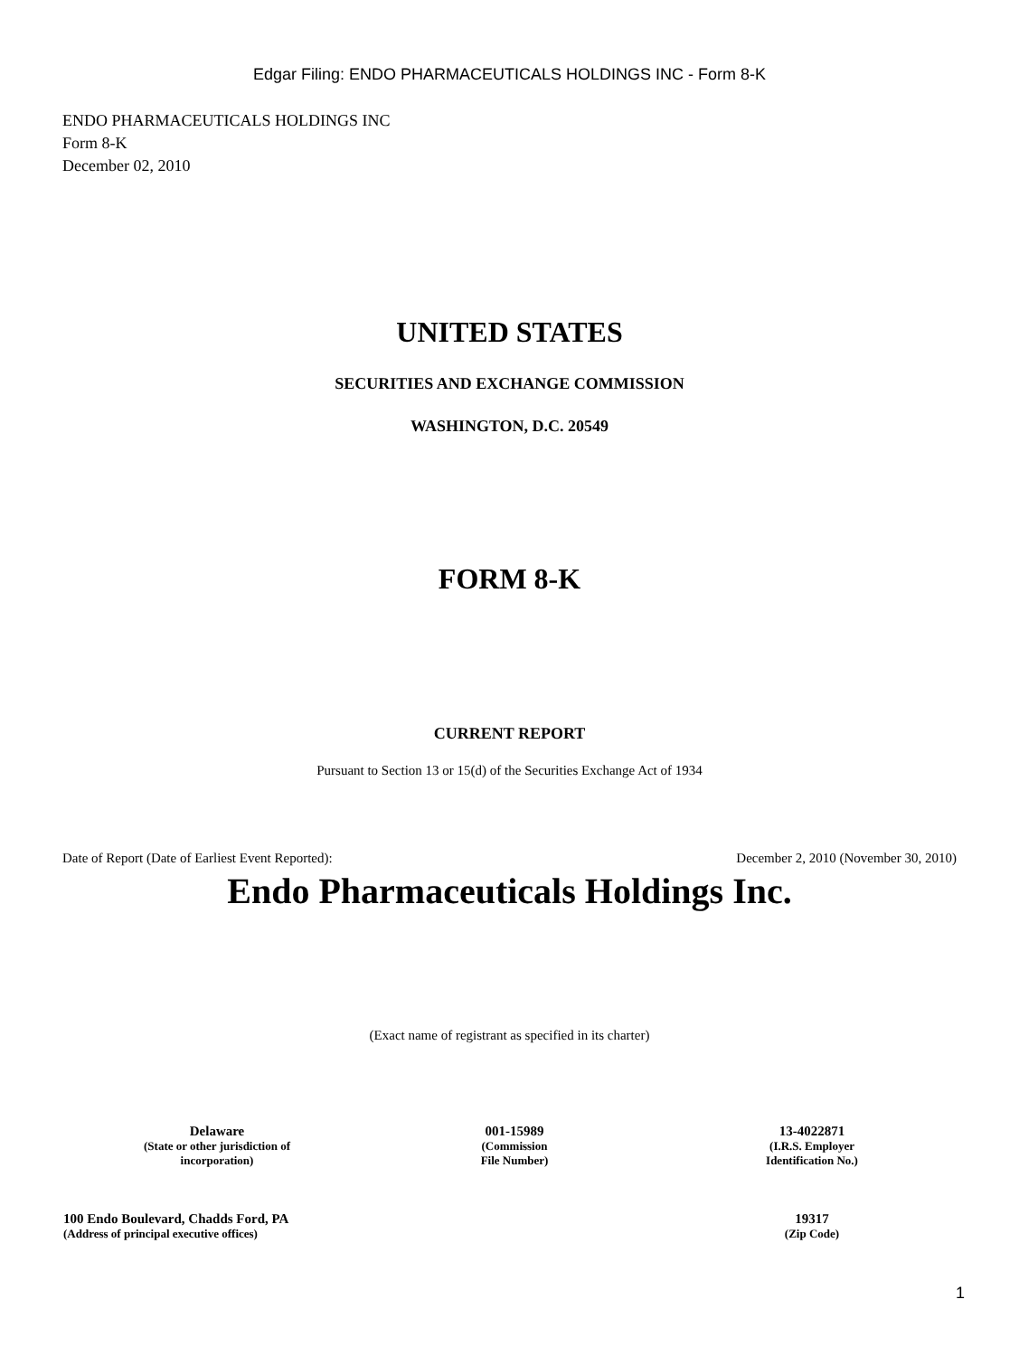Edgar Filing: ENDO PHARMACEUTICALS HOLDINGS INC - Form 8-K
ENDO PHARMACEUTICALS HOLDINGS INC
Form 8-K
December 02, 2010
UNITED STATES
SECURITIES AND EXCHANGE COMMISSION
WASHINGTON, D.C. 20549
FORM 8-K
CURRENT REPORT
Pursuant to Section 13 or 15(d) of the Securities Exchange Act of 1934
Date of Report (Date of Earliest Event Reported): December 2, 2010 (November 30, 2010)
Endo Pharmaceuticals Holdings Inc.
(Exact name of registrant as specified in its charter)
| Delaware (State or other jurisdiction of incorporation) | 001-15989 (Commission File Number) | 13-4022871 (I.R.S. Employer Identification No.) |
| 100 Endo Boulevard, Chadds Ford, PA (Address of principal executive offices) | 19317 (Zip Code) |
1